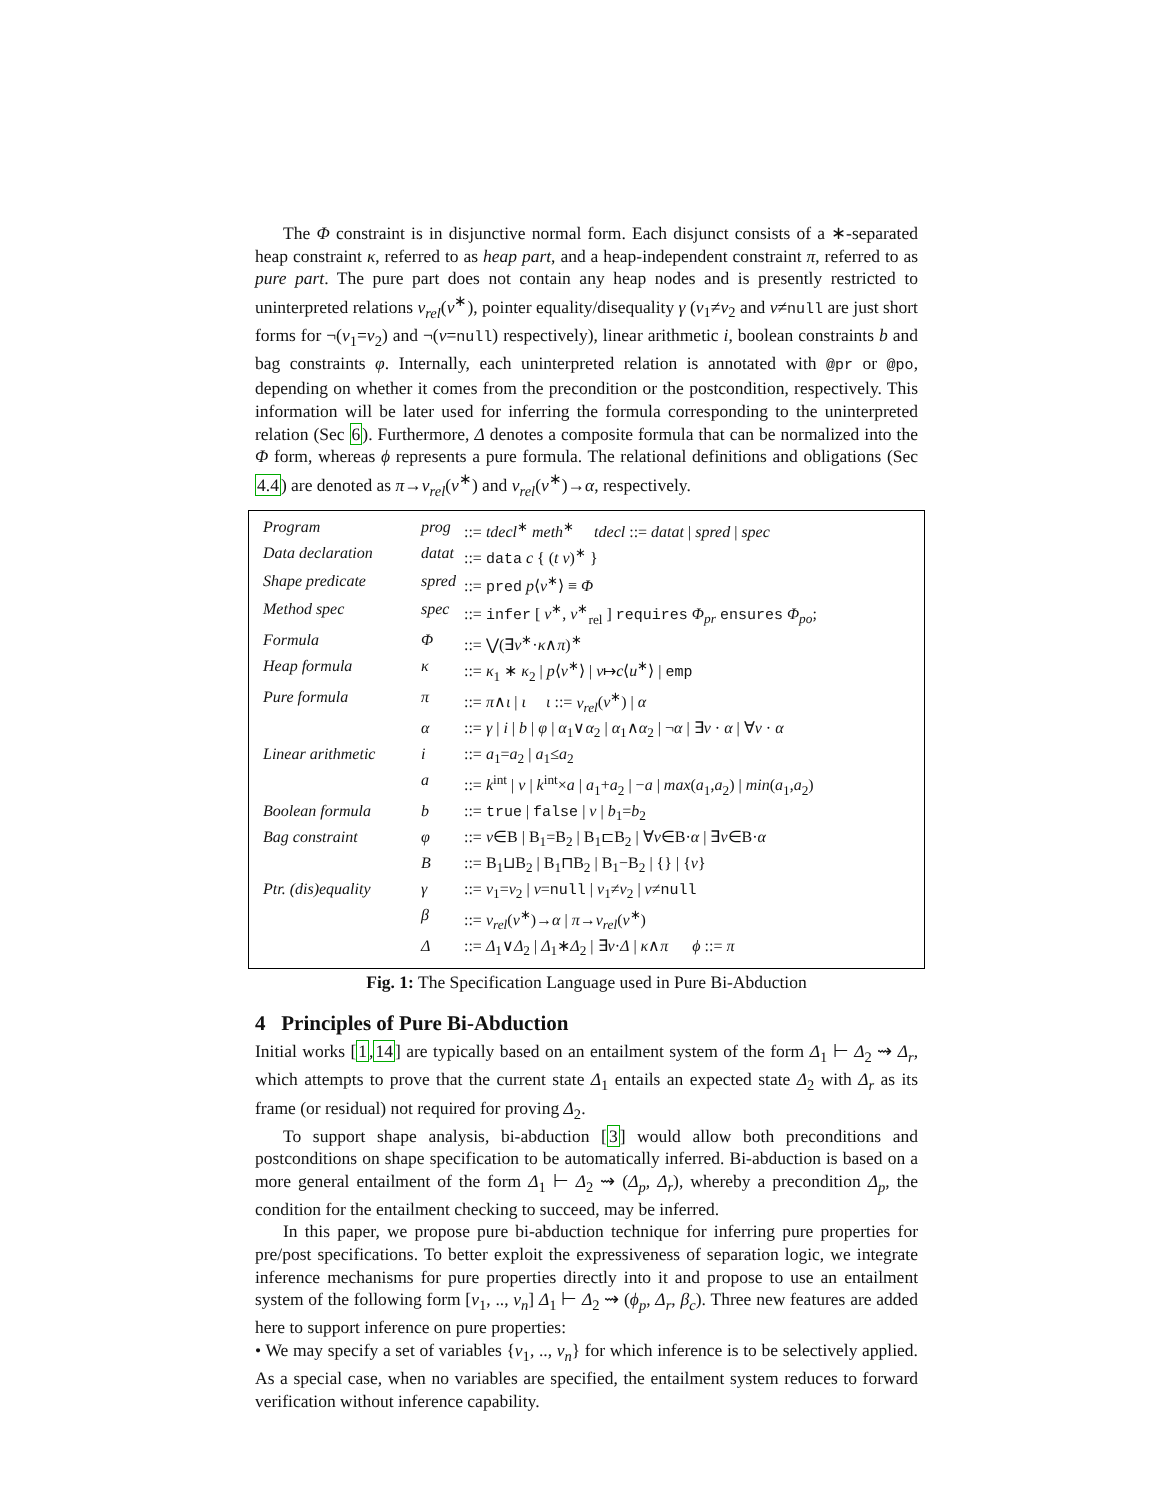The Φ constraint is in disjunctive normal form. Each disjunct consists of a ∗-separated heap constraint κ, referred to as heap part, and a heap-independent constraint π, referred to as pure part. The pure part does not contain any heap nodes and is presently restricted to uninterpreted relations v<sub>rel</sub>(v<sup>∗</sup>), pointer equality/disequality γ (v<sub>1</sub>≠v<sub>2</sub> and v≠null are just short forms for ¬(v<sub>1</sub>=v<sub>2</sub>) and ¬(v=null) respectively), linear arithmetic i, boolean constraints b and bag constraints φ. Internally, each uninterpreted relation is annotated with @pr or @po, depending on whether it comes from the precondition or the postcondition, respectively. This information will be later used for inferring the formula corresponding to the uninterpreted relation (Sec 6). Furthermore, Δ denotes a composite formula that can be normalized into the Φ form, whereas ϕ represents a pure formula. The relational definitions and obligations (Sec 4.4) are denoted as π→v<sub>rel</sub>(v<sup>∗</sup>) and v<sub>rel</sub>(v<sup>∗</sup>)→α, respectively.
| Program | prog | ::= tdecl<sup>∗</sup> meth<sup>∗</sup> tdecl ::= datat / spred / spec |
| Data declaration | datat | ::= data c { ( t v )<sup>∗</sup> } |
| Shape predicate | spred | ::= pred p ⟨ v<sup>∗</sup>⟩ ≡ Φ |
| Method spec | spec | ::= infer [ v<sup>∗</sup>, v<sup>∗</sup><sub>rel</sub> ] requires Φ<sub>pr</sub> ensures Φ<sub>po</sub> ; |
| Formula | Φ | ::= ⋁(∃ v<sup>∗</sup>· κ ∧ π )<sup>∗</sup> |
| Heap formula | κ | ::= κ<sub>1</sub> ∗ κ<sub>2</sub> / p ⟨ v<sup>∗</sup>⟩ / v ↦ c ⟨ u<sup>∗</sup>⟩ / emp |
| Pure formula | π | ::= π ∧ ι / ι ι ::= v<sub>rel</sub> ( v<sup>∗</sup>) / α |
| | α | ::= γ / i / b / φ / α<sub>1</sub>∨ α<sub>2</sub> / α<sub>1</sub>∧ α<sub>2</sub> / ¬ α / ∃ v · α / ∀ v · α |
| Linear arithmetic | i | ::= a<sub>1</sub>= a<sub>2</sub> / a<sub>1</sub>≤ a<sub>2</sub> |
| | a | ::= k<sup>int</sup> / v / k<sup>int</sup>× a / a<sub>1</sub>+ a<sub>2</sub> / − a / max ( a<sub>1</sub>, a<sub>2</sub>) / min ( a<sub>1</sub>, a<sub>2</sub>) |
| Boolean formula | b | ::= true / false / v / b<sub>1</sub>= b<sub>2</sub> |
| Bag constraint | φ | ::= v ∈B / B<sub>1</sub>=B<sub>2</sub> / B<sub>1</sub>⊏B<sub>2</sub> / ∀ v ∈B· α / ∃ v ∈B· α |
| | B | ::= B<sub>1</sub>⊔B<sub>2</sub> / B<sub>1</sub>⊓B<sub>2</sub> / B<sub>1</sub>−B<sub>2</sub> / {} / { v } |
| Ptr. (dis)equality | γ | ::= v<sub>1</sub>= v<sub>2</sub> / v = null / v<sub>1</sub>≠ v<sub>2</sub> / v ≠ null |
| | β | ::= v<sub>rel</sub> ( v<sup>∗</sup>)→ α / π → v<sub>rel</sub> ( v<sup>∗</sup>) |
| | Δ | ::= Δ<sub>1</sub>∨ Δ<sub>2</sub> / Δ<sub>1</sub>∗ Δ<sub>2</sub> / ∃ v · Δ / κ ∧ π ϕ ::= π |
Fig. 1: The Specification Language used in Pure Bi-Abduction
4 Principles of Pure Bi-Abduction
Initial works [1,14] are typically based on an entailment system of the form Δ<sub>1</sub> ⊢ Δ<sub>2</sub> ⇝ Δ<sub>r</sub>, which attempts to prove that the current state Δ<sub>1</sub> entails an expected state Δ<sub>2</sub> with Δ<sub>r</sub> as its frame (or residual) not required for proving Δ<sub>2</sub>.
To support shape analysis, bi-abduction [3] would allow both preconditions and postconditions on shape specification to be automatically inferred. Bi-abduction is based on a more general entailment of the form Δ<sub>1</sub> ⊢ Δ<sub>2</sub> ⇝ (Δ<sub>p</sub>, Δ<sub>r</sub>), whereby a precondition Δ<sub>p</sub>, the condition for the entailment checking to succeed, may be inferred.
In this paper, we propose pure bi-abduction technique for inferring pure properties for pre/post specifications. To better exploit the expressiveness of separation logic, we integrate inference mechanisms for pure properties directly into it and propose to use an entailment system of the following form [v<sub>1</sub>, .., v<sub>n</sub>] Δ<sub>1</sub> ⊢ Δ<sub>2</sub> ⇝ (ϕ<sub>p</sub>, Δ<sub>r</sub>, β<sub>c</sub>). Three new features are added here to support inference on pure properties:
• We may specify a set of variables {v<sub>1</sub>, .., v<sub>n</sub>} for which inference is to be selectively applied. As a special case, when no variables are specified, the entailment system reduces to forward verification without inference capability.